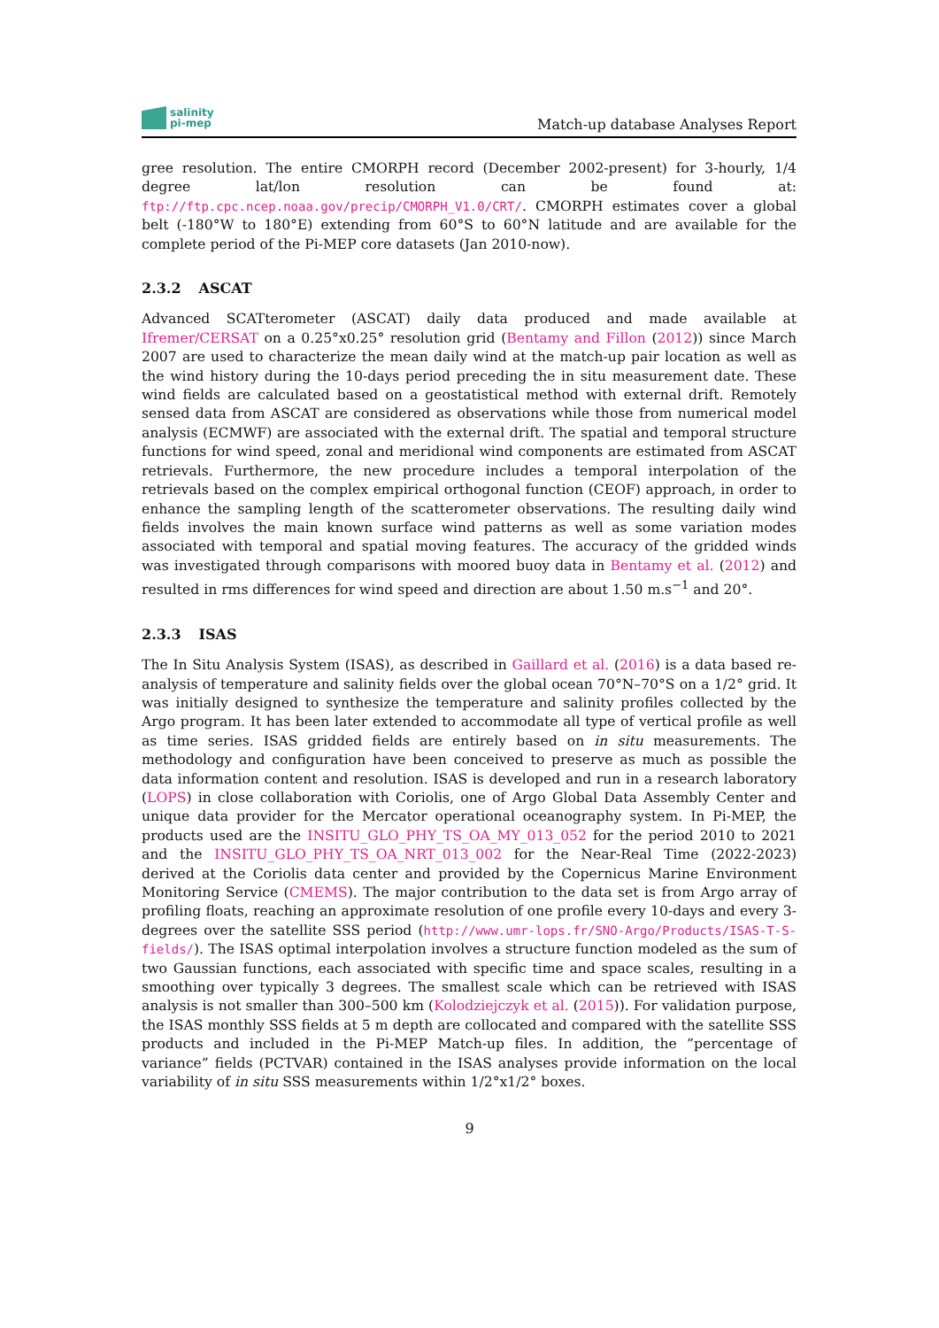salinity
pi-mep
Match-up database Analyses Report
gree resolution. The entire CMORPH record (December 2002-present) for 3-hourly, 1/4 degree lat/lon resolution can be found at: ftp://ftp.cpc.ncep.noaa.gov/precip/CMORPH_V1.0/CRT/. CMORPH estimates cover a global belt (-180°W to 180°E) extending from 60°S to 60°N latitude and are available for the complete period of the Pi-MEP core datasets (Jan 2010-now).
2.3.2 ASCAT
Advanced SCATterometer (ASCAT) daily data produced and made available at Ifremer/CERSAT on a 0.25°x0.25° resolution grid (Bentamy and Fillon (2012)) since March 2007 are used to characterize the mean daily wind at the match-up pair location as well as the wind history during the 10-days period preceding the in situ measurement date. These wind fields are calculated based on a geostatistical method with external drift. Remotely sensed data from ASCAT are considered as observations while those from numerical model analysis (ECMWF) are associated with the external drift. The spatial and temporal structure functions for wind speed, zonal and meridional wind components are estimated from ASCAT retrievals. Furthermore, the new procedure includes a temporal interpolation of the retrievals based on the complex empirical orthogonal function (CEOF) approach, in order to enhance the sampling length of the scatterometer observations. The resulting daily wind fields involves the main known surface wind patterns as well as some variation modes associated with temporal and spatial moving features. The accuracy of the gridded winds was investigated through comparisons with moored buoy data in Bentamy et al. (2012) and resulted in rms differences for wind speed and direction are about 1.50 m.s<sup>−1</sup> and 20°.
2.3.3 ISAS
The In Situ Analysis System (ISAS), as described in Gaillard et al. (2016) is a data based re-analysis of temperature and salinity fields over the global ocean 70°N–70°S on a 1/2° grid. It was initially designed to synthesize the temperature and salinity profiles collected by the Argo program. It has been later extended to accommodate all type of vertical profile as well as time series. ISAS gridded fields are entirely based on in situ measurements. The methodology and configuration have been conceived to preserve as much as possible the data information content and resolution. ISAS is developed and run in a research laboratory (LOPS) in close collaboration with Coriolis, one of Argo Global Data Assembly Center and unique data provider for the Mercator operational oceanography system. In Pi-MEP, the products used are the INSITU_GLO_PHY_TS_OA_MY_013_052 for the period 2010 to 2021 and the INSITU_GLO_PHY_TS_OA_NRT_013_002 for the Near-Real Time (2022-2023) derived at the Coriolis data center and provided by the Copernicus Marine Environment Monitoring Service (CMEMS). The major contribution to the data set is from Argo array of profiling floats, reaching an approximate resolution of one profile every 10-days and every 3-degrees over the satellite SSS period (http://www.umr-lops.fr/SNO-Argo/Products/ISAS-T-S-fields/). The ISAS optimal interpolation involves a structure function modeled as the sum of two Gaussian functions, each associated with specific time and space scales, resulting in a smoothing over typically 3 degrees. The smallest scale which can be retrieved with ISAS analysis is not smaller than 300–500 km (Kolodziejczyk et al. (2015)). For validation purpose, the ISAS monthly SSS fields at 5 m depth are collocated and compared with the satellite SSS products and included in the Pi-MEP Match-up files. In addition, the ”percentage of variance” fields (PCTVAR) contained in the ISAS analyses provide information on the local variability of in situ SSS measurements within 1/2°x1/2° boxes.
9